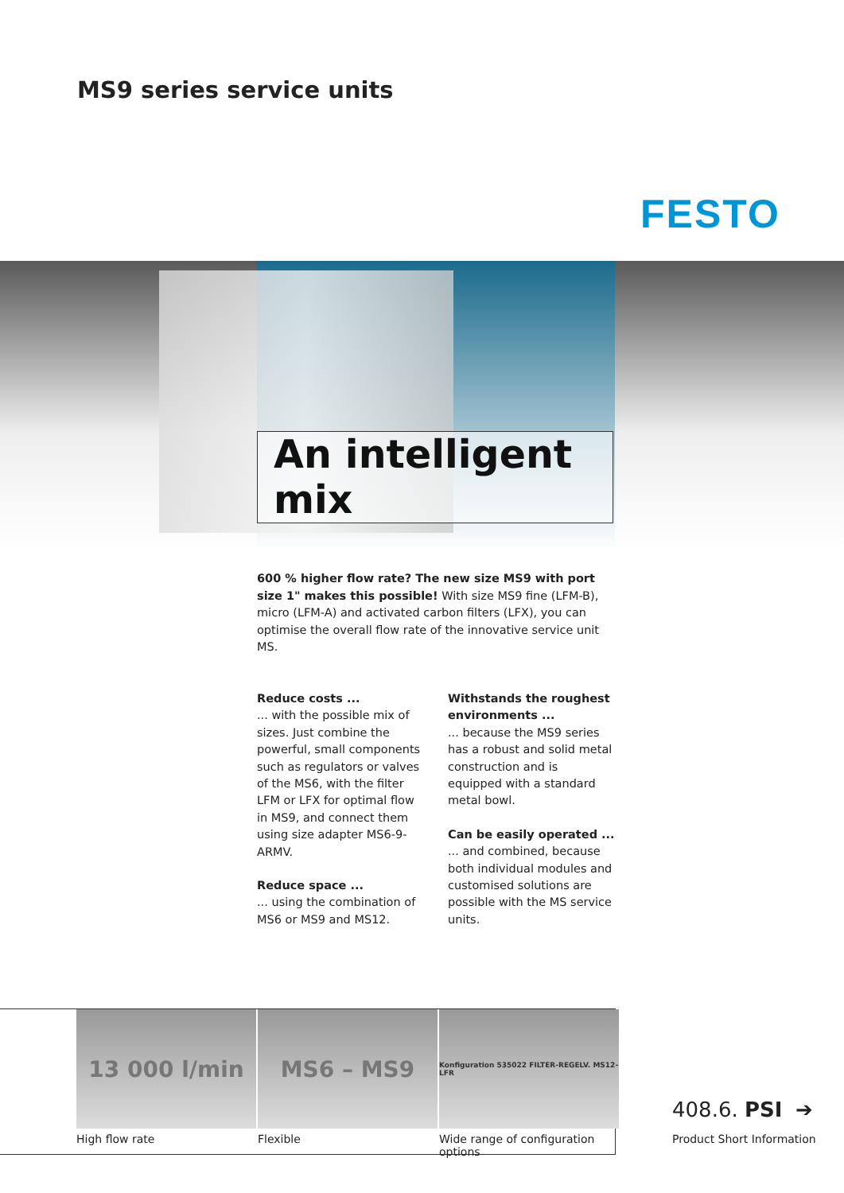MS9 series service units
FESTO
An intelligent mix
600 % higher flow rate? The new size MS9 with port size 1" makes this possible! With size MS9 fine (LFM-B), micro (LFM-A) and activated carbon filters (LFX), you can optimise the overall flow rate of the innovative service unit MS.
Reduce costs ...
... with the possible mix of sizes. Just combine the powerful, small components such as regulators or valves of the MS6, with the filter LFM or LFX for optimal flow in MS9, and connect them using size adapter MS6-9-ARMV.
Reduce space ...
... using the combination of MS6 or MS9 and MS12.
Withstands the roughest environments ...
... because the MS9 series has a robust and solid metal construction and is equipped with a standard metal bowl.
Can be easily operated ...
... and combined, because both individual modules and customised solutions are possible with the MS service units.
13 000 l/min MS6 – MS9
Konfiguration 535022 FILTER-REGELV. MS12-LFR
High flow rate Flexible Wide range of configuration options
408.6. PSI ➔
Product Short Information